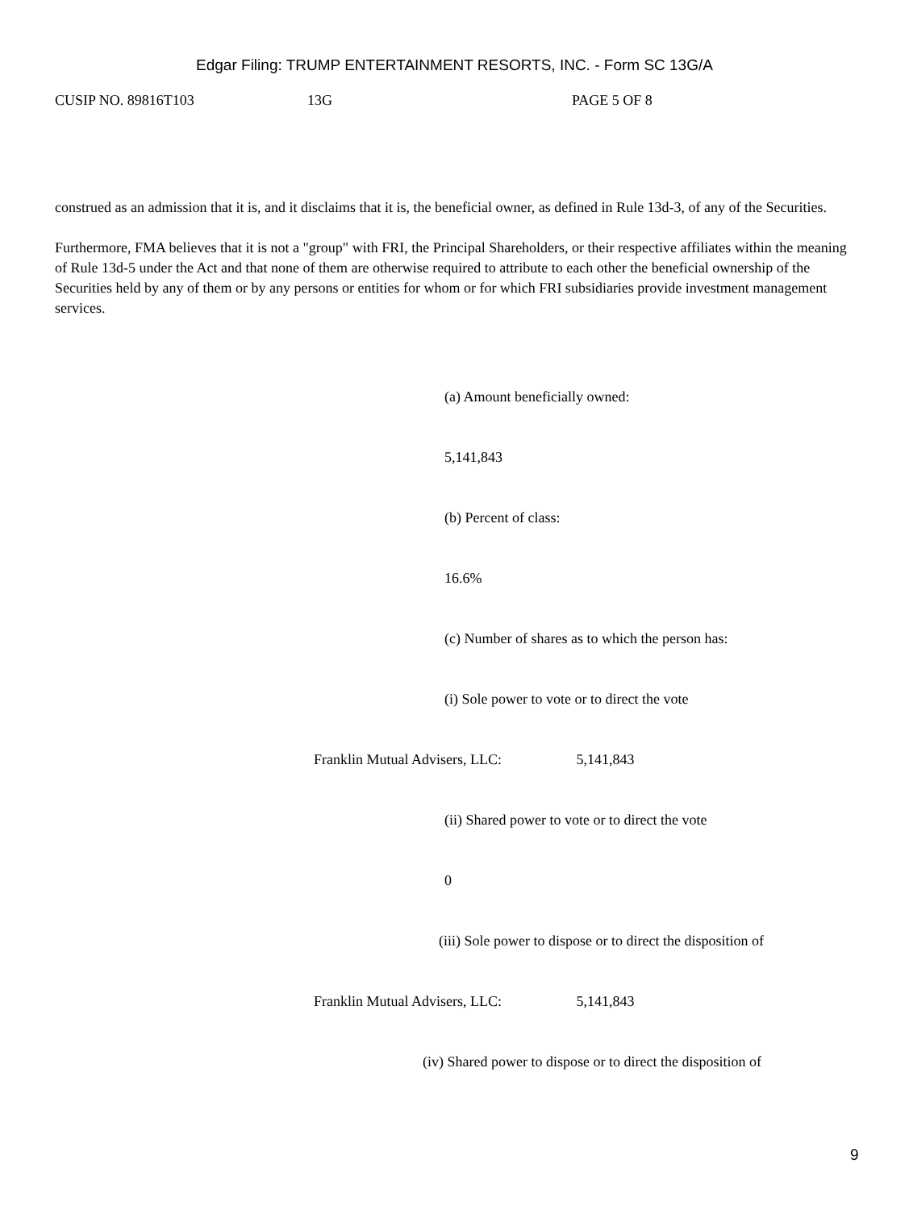Edgar Filing: TRUMP ENTERTAINMENT RESORTS, INC. - Form SC 13G/A
CUSIP NO. 89816T103 13G PAGE 5 OF 8
construed as an admission that it is, and it disclaims that it is, the beneficial owner, as defined in Rule 13d-3, of any of the Securities.
Furthermore, FMA believes that it is not a "group" with FRI, the Principal Shareholders, or their respective affiliates within the meaning of Rule 13d-5 under the Act and that none of them are otherwise required to attribute to each other the beneficial ownership of the Securities held by any of them or by any persons or entities for whom or for which FRI subsidiaries provide investment management services.
(a) Amount beneficially owned:
5,141,843
(b) Percent of class:
16.6%
(c) Number of shares as to which the person has:
(i) Sole power to vote or to direct the vote
Franklin Mutual Advisers, LLC: 5,141,843
(ii) Shared power to vote or to direct the vote
0
(iii) Sole power to dispose or to direct the disposition of
Franklin Mutual Advisers, LLC: 5,141,843
(iv) Shared power to dispose or to direct the disposition of
9